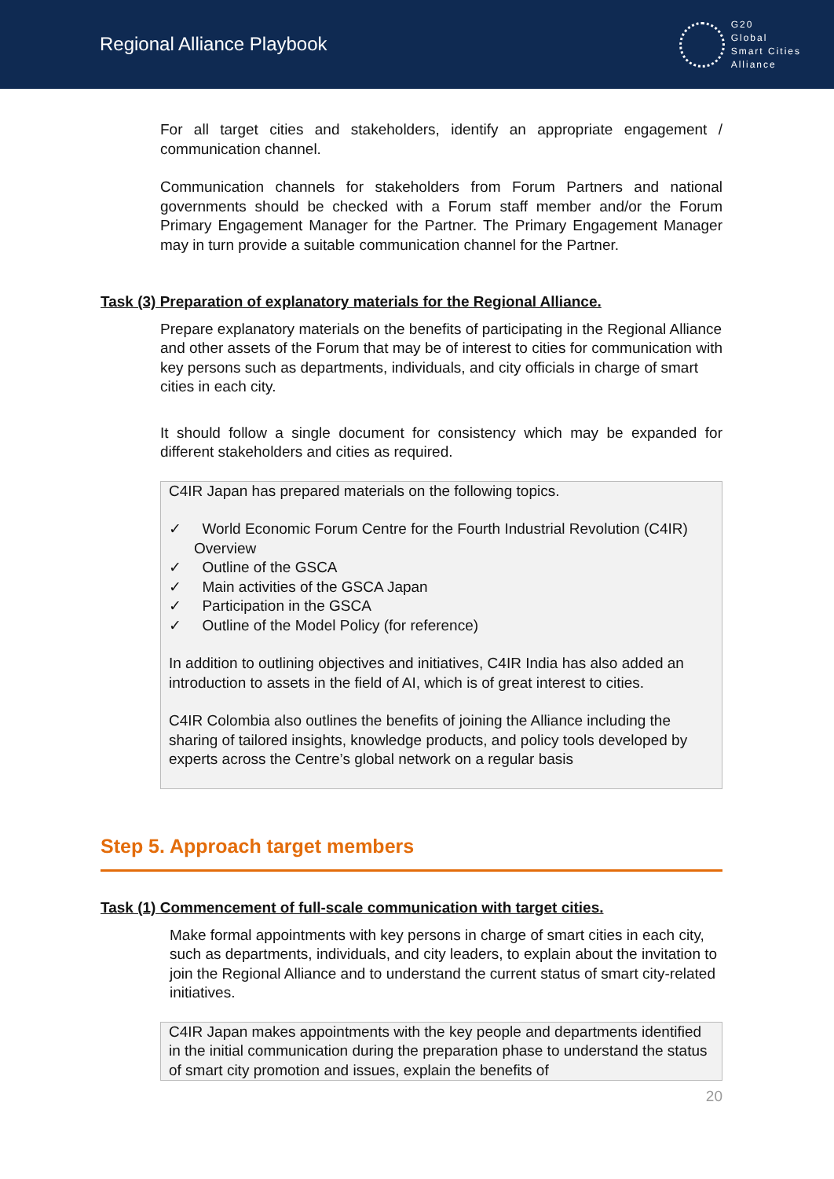Regional Alliance Playbook
G20
Global
Smart Cities
Alliance
For all target cities and stakeholders, identify an appropriate engagement / communication channel.
Communication channels for stakeholders from Forum Partners and national governments should be checked with a Forum staff member and/or the Forum Primary Engagement Manager for the Partner. The Primary Engagement Manager may in turn provide a suitable communication channel for the Partner.
Task (3) Preparation of explanatory materials for the Regional Alliance.
Prepare explanatory materials on the benefits of participating in the Regional Alliance and other assets of the Forum that may be of interest to cities for communication with key persons such as departments, individuals, and city officials in charge of smart cities in each city.
It should follow a single document for consistency which may be expanded for different stakeholders and cities as required.
C4IR Japan has prepared materials on the following topics.
✓ World Economic Forum Centre for the Fourth Industrial Revolution (C4IR) Overview
✓ Outline of the GSCA
✓ Main activities of the GSCA Japan
✓ Participation in the GSCA
✓ Outline of the Model Policy (for reference)
In addition to outlining objectives and initiatives, C4IR India has also added an introduction to assets in the field of AI, which is of great interest to cities.
C4IR Colombia also outlines the benefits of joining the Alliance including the sharing of tailored insights, knowledge products, and policy tools developed by experts across the Centre’s global network on a regular basis
Step 5. Approach target members
Task (1) Commencement of full-scale communication with target cities.
Make formal appointments with key persons in charge of smart cities in each city, such as departments, individuals, and city leaders, to explain about the invitation to join the Regional Alliance and to understand the current status of smart city-related initiatives.
C4IR Japan makes appointments with the key people and departments identified in the initial communication during the preparation phase to understand the status of smart city promotion and issues, explain the benefits of
20